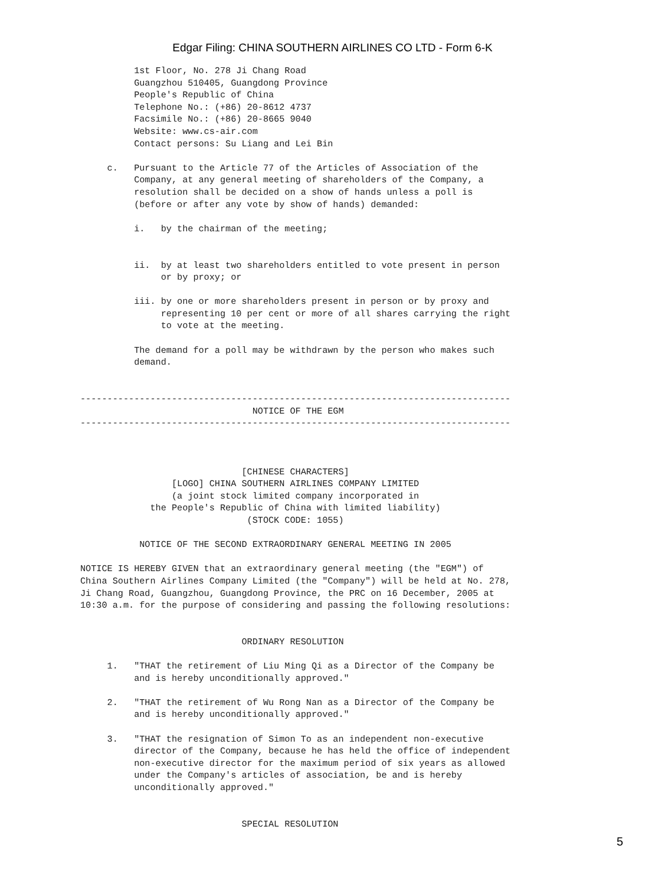Edgar Filing: CHINA SOUTHERN AIRLINES CO LTD - Form 6-K
          1st Floor, No. 278 Ji Chang Road
          Guangzhou 510405, Guangdong Province
          People's Republic of China
          Telephone No.: (+86) 20-8612 4737
          Facsimile No.: (+86) 20-8665 9040
          Website: www.cs-air.com
          Contact persons: Su Liang and Lei Bin

     c.   Pursuant to the Article 77 of the Articles of Association of the
          Company, at any general meeting of shareholders of the Company, a
          resolution shall be decided on a show of hands unless a poll is
          (before or after any vote by show of hands) demanded:

          i.   by the chairman of the meeting;


          ii.  by at least two shareholders entitled to vote present in person
               or by proxy; or

          iii. by one or more shareholders present in person or by proxy and
               representing 10 per cent or more of all shares carrying the right
               to vote at the meeting.

          The demand for a poll may be withdrawn by the person who makes such
          demand.


--------------------------------------------------------------------------------
                                NOTICE OF THE EGM
--------------------------------------------------------------------------------



                              [CHINESE CHARACTERS]
                 [LOGO] CHINA SOUTHERN AIRLINES COMPANY LIMITED
                 (a joint stock limited company incorporated in
             the People's Republic of China with limited liability)
                               (STOCK CODE: 1055)

           NOTICE OF THE SECOND EXTRAORDINARY GENERAL MEETING IN 2005

NOTICE IS HEREBY GIVEN that an extraordinary general meeting (the "EGM") of
China Southern Airlines Company Limited (the "Company") will be held at No. 278,
Ji Chang Road, Guangzhou, Guangdong Province, the PRC on 16 December, 2005 at
10:30 a.m. for the purpose of considering and passing the following resolutions:


                              ORDINARY RESOLUTION

     1.   "THAT the retirement of Liu Ming Qi as a Director of the Company be
          and is hereby unconditionally approved."

     2.   "THAT the retirement of Wu Rong Nan as a Director of the Company be
          and is hereby unconditionally approved."

     3.   "THAT the resignation of Simon To as an independent non-executive
          director of the Company, because he has held the office of independent
          non-executive director for the maximum period of six years as allowed
          under the Company's articles of association, be and is hereby
          unconditionally approved."


                              SPECIAL RESOLUTION
5